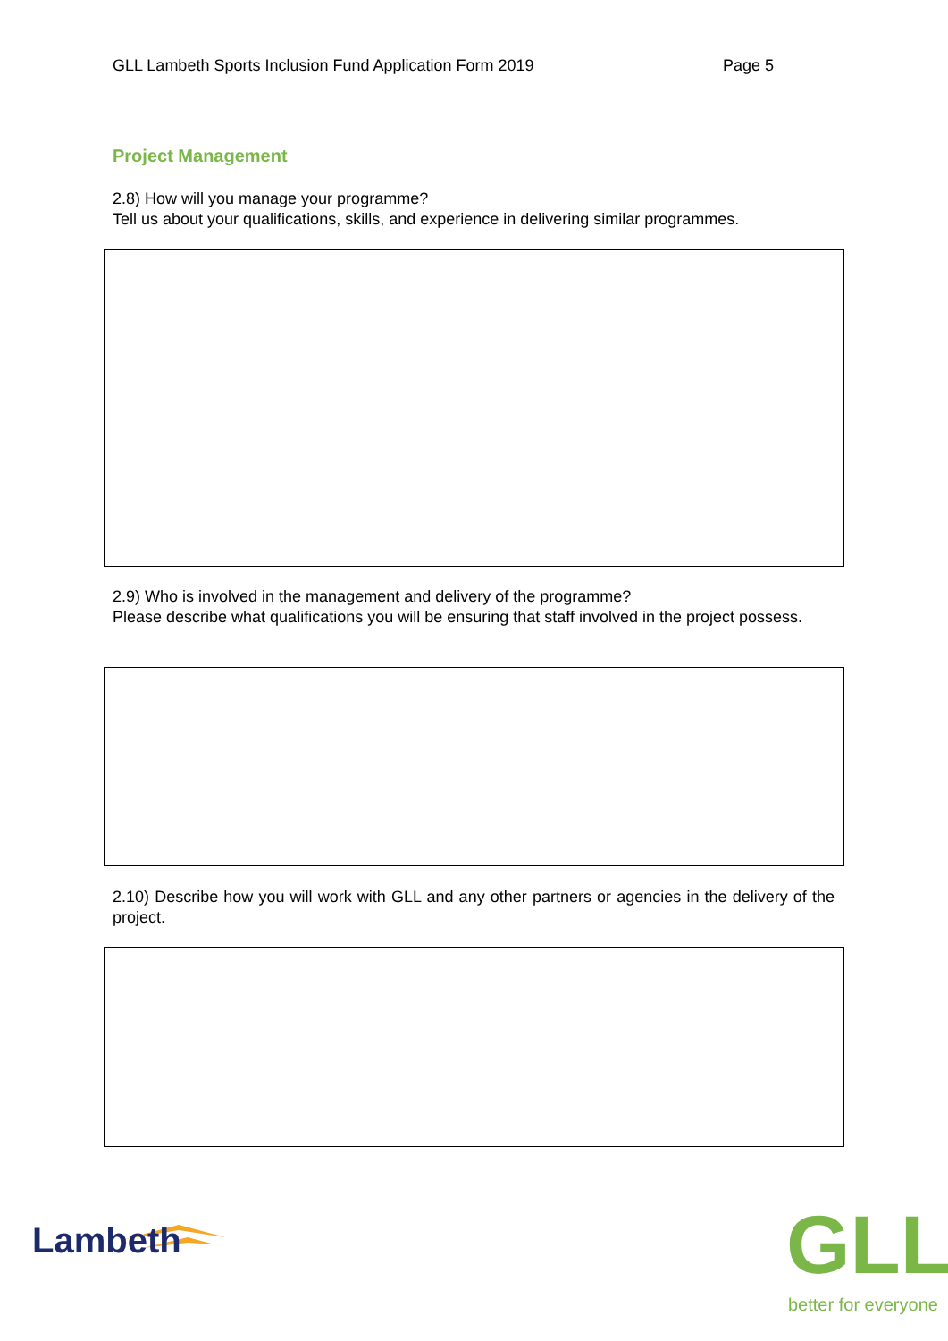GLL Lambeth Sports Inclusion Fund Application Form 2019 Page 5
Project Management
2.8) How will you manage your programme?
Tell us about your qualifications, skills, and experience in delivering similar programmes.
2.9) Who is involved in the management and delivery of the programme?
Please describe what qualifications you will be ensuring that staff involved in the project possess.
2.10) Describe how you will work with GLL and any other partners or agencies in the delivery of the project.
Lambeth GLL
better for everyone